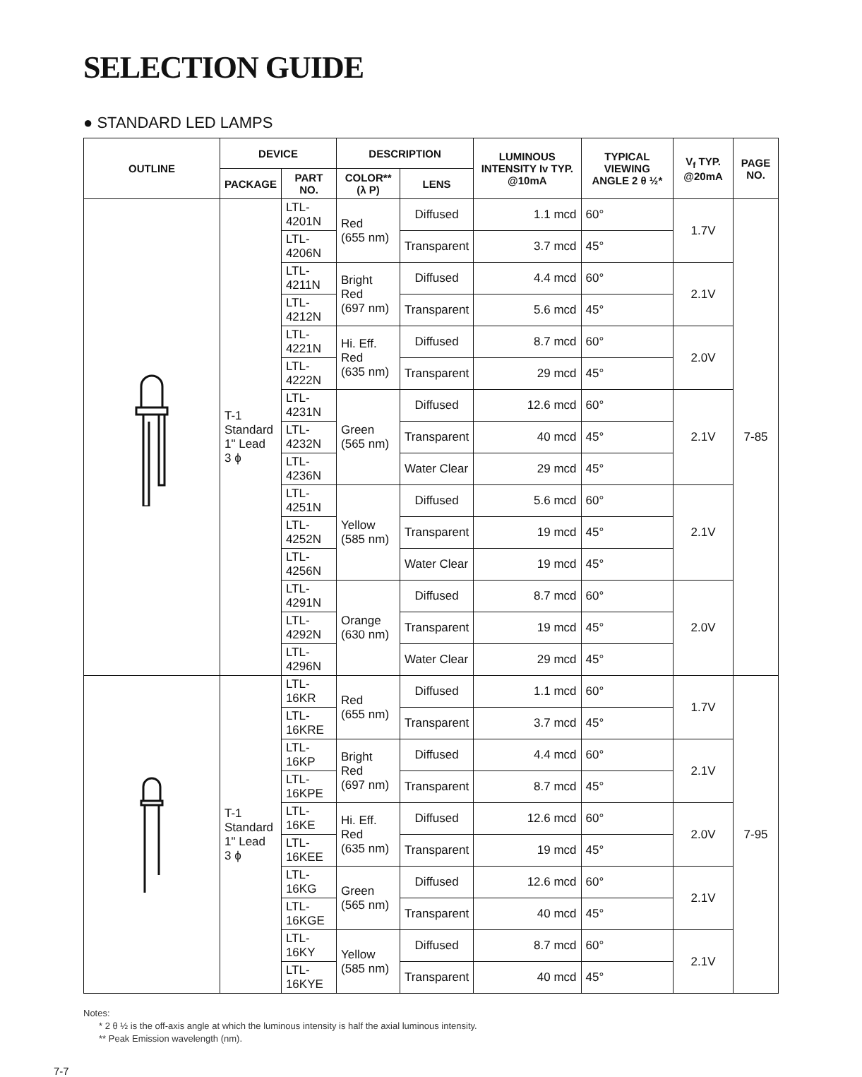SELECTION GUIDE
● STANDARD LED LAMPS
| OUTLINE | DEVICE | | DESCRIPTION | | LUMINOUS INTENSITY Iv TYP. @10mA | TYPICAL VIEWING ANGLE 2 θ ½* | V<sub>f</sub> TYP. @20mA | PAGE NO. |
| --- | --- | --- | --- | --- | --- | --- | --- | --- |
| | PACKAGE | PART NO. | COLOR** (λ P) | LENS | | | | |
| | T-1 Standard 1" Lead 3 ϕ | LTL-4201N | Red (655 nm) | Diffused | 1.1 mcd | 60° | 1.7V | 7-85 |
| | | LTL-4206N | | Transparent | 3.7 mcd | 45° | | |
| | | LTL-4211N | Bright Red (697 nm) | Diffused | 4.4 mcd | 60° | 2.1V | |
| | | LTL-4212N | | Transparent | 5.6 mcd | 45° | | |
| | | LTL-4221N | Hi. Eff. Red (635 nm) | Diffused | 8.7 mcd | 60° | 2.0V | |
| | | LTL-4222N | | Transparent | 29 mcd | 45° | | |
| | | LTL-4231N | Green (565 nm) | Diffused | 12.6 mcd | 60° | 2.1V | |
| | | LTL-4232N | | Transparent | 40 mcd | 45° | | |
| | | LTL-4236N | | Water Clear | 29 mcd | 45° | | |
| | | LTL-4251N | Yellow (585 nm) | Diffused | 5.6 mcd | 60° | 2.1V | |
| | | LTL-4252N | | Transparent | 19 mcd | 45° | | |
| | | LTL-4256N | | Water Clear | 19 mcd | 45° | | |
| | | LTL-4291N | Orange (630 nm) | Diffused | 8.7 mcd | 60° | 2.0V | |
| | | LTL-4292N | | Transparent | 19 mcd | 45° | | |
| | | LTL-4296N | | Water Clear | 29 mcd | 45° | | |
| | T-1 Standard 1" Lead 3 ϕ | LTL-16KR | Red (655 nm) | Diffused | 1.1 mcd | 60° | 1.7V | 7-95 |
| | | LTL-16KRE | | Transparent | 3.7 mcd | 45° | | |
| | | LTL-16KP | Bright Red (697 nm) | Diffused | 4.4 mcd | 60° | 2.1V | |
| | | LTL-16KPE | | Transparent | 8.7 mcd | 45° | | |
| | | LTL-16KE | Hi. Eff. Red (635 nm) | Diffused | 12.6 mcd | 60° | 2.0V | |
| | | LTL-16KEE | | Transparent | 19 mcd | 45° | | |
| | | LTL-16KG | Green (565 nm) | Diffused | 12.6 mcd | 60° | 2.1V | |
| | | LTL-16KGE | | Transparent | 40 mcd | 45° | | |
| | | LTL-16KY | Yellow (585 nm) | Diffused | 8.7 mcd | 60° | 2.1V | |
| | | LTL-16KYE | | Transparent | 40 mcd | 45° | | |
Notes:
* 2 θ ½ is the off-axis angle at which the luminous intensity is half the axial luminous intensity.
** Peak Emission wavelength (nm).
7-7